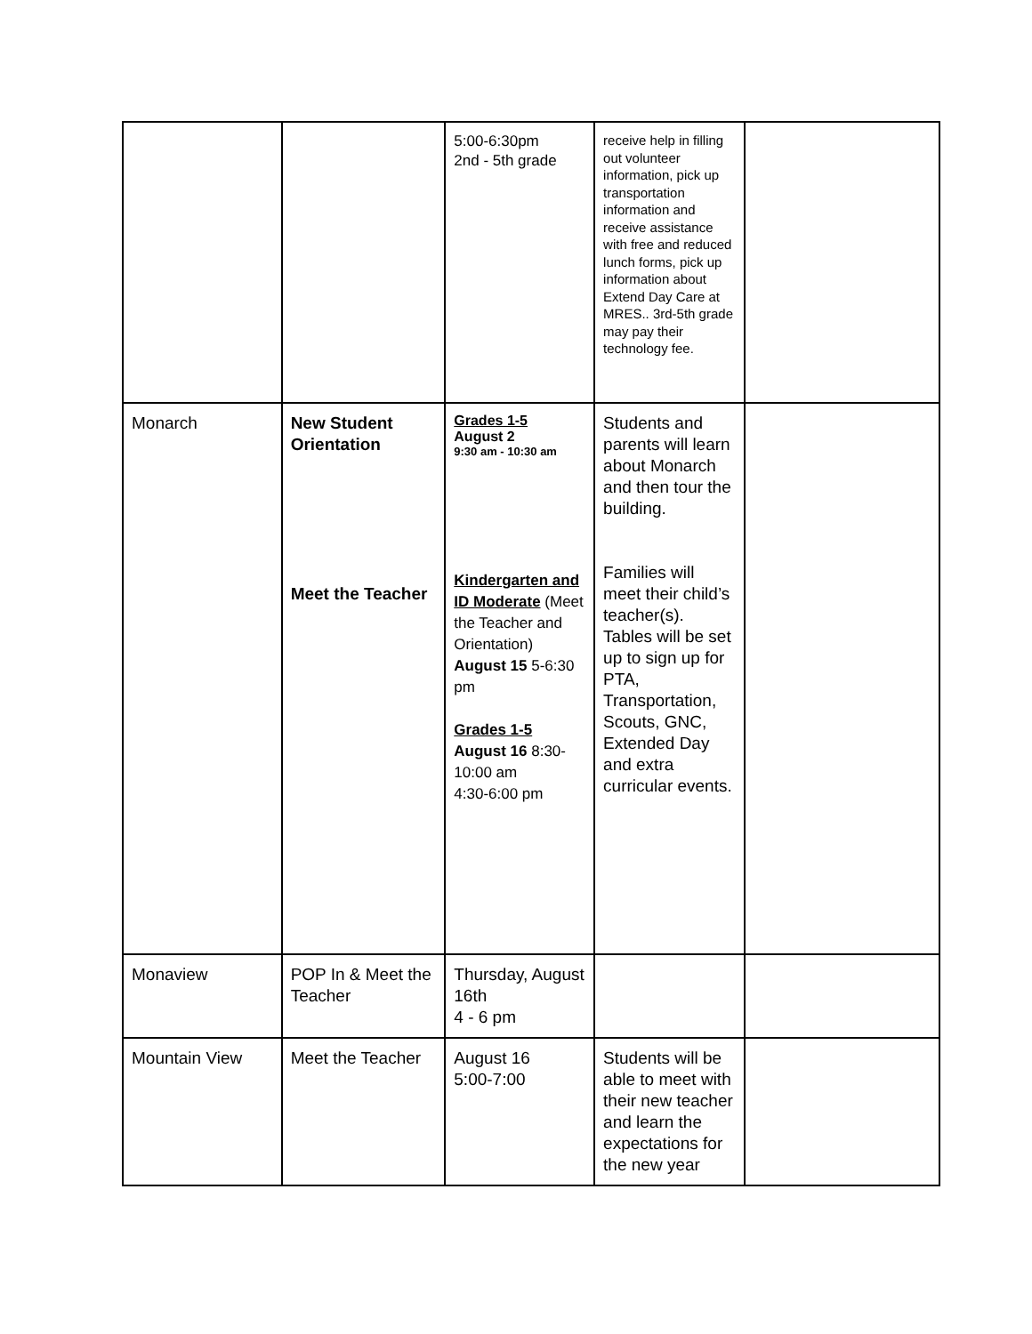| | | 5:00-6:30pm 2nd - 5th grade | receive help in filling out volunteer information, pick up transportation information and receive assistance with free and reduced lunch forms, pick up information about Extend Day Care at MRES.. 3rd-5th grade may pay their technology fee. | |
| Monarch | New Student Orientation Meet the Teacher | Grades 1-5 August 2 9:30 am - 10:30 am Kindergarten and ID Moderate (Meet the Teacher and Orientation) August 15 5-6:30 pm Grades 1-5 August 16 8:30-10:00 am 4:30-6:00 pm | Students and parents will learn about Monarch and then tour the building. Families will meet their child’s teacher(s). Tables will be set up to sign up for PTA, Transportation, Scouts, GNC, Extended Day and extra curricular events. | |
| Monaview | POP In & Meet the Teacher | Thursday, August 16th 4 - 6 pm | | |
| Mountain View | Meet the Teacher | August 16 5:00-7:00 | Students will be able to meet with their new teacher and learn the expectations for the new year | |